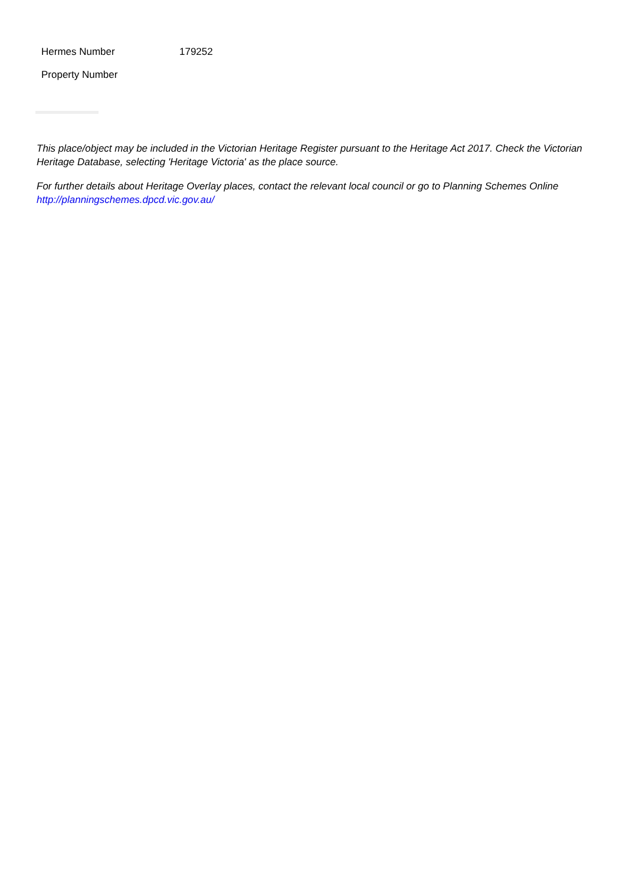| Hermes Number | 179252 |
| Property Number | |
This place/object may be included in the Victorian Heritage Register pursuant to the Heritage Act 2017. Check the Victorian Heritage Database, selecting 'Heritage Victoria' as the place source.
For further details about Heritage Overlay places, contact the relevant local council or go to Planning Schemes Online http://planningschemes.dpcd.vic.gov.au/